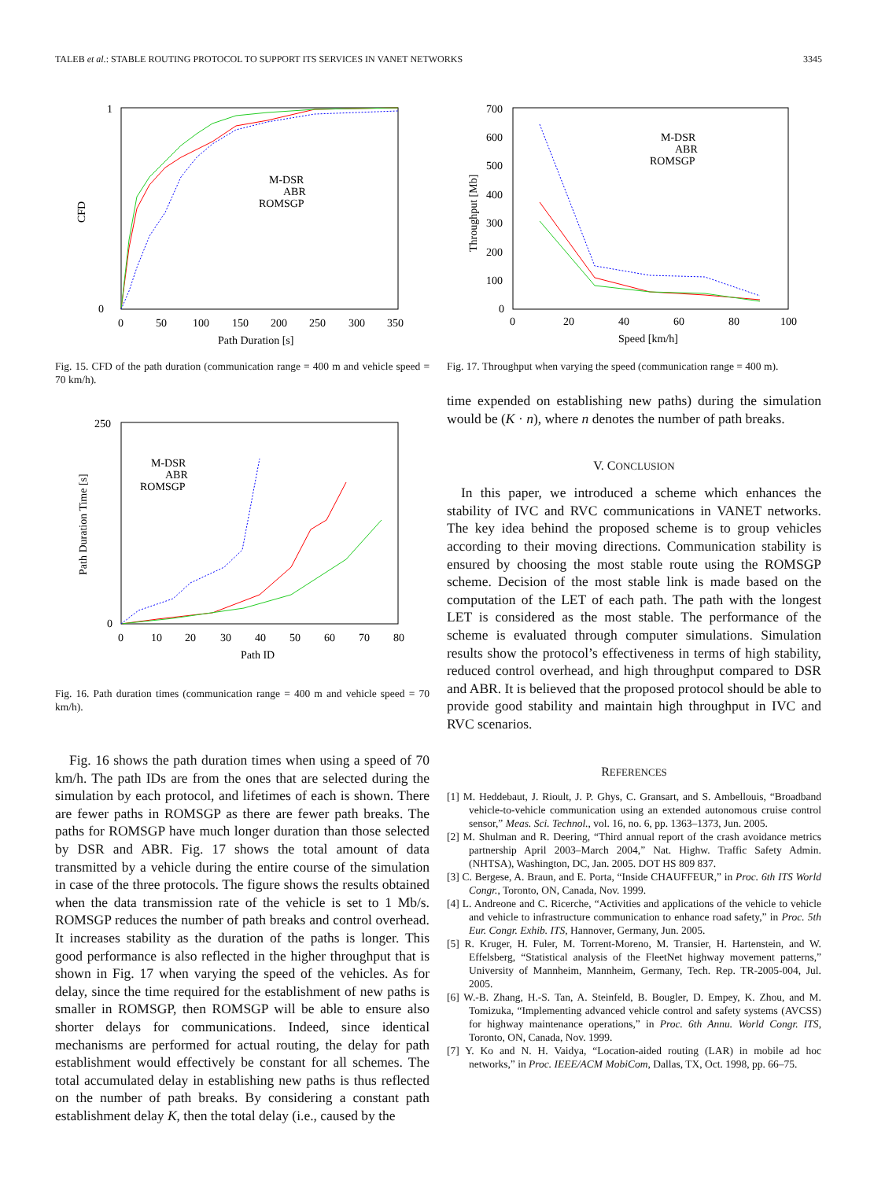TALEB et al.: STABLE ROUTING PROTOCOL TO SUPPORT ITS SERVICES IN VANET NETWORKS 3345
CFD
1
0
0
50
100
150
200
250
300
350
Path Duration [s]
M-DSR
ABR
ROMSGP
Fig. 15. CFD of the path duration (communication range = 400 m and vehicle speed = 70 km/h).
Path Duration Time [s]
250
0
0
10
20
30
40
50
60
70
80
Path ID
M-DSR
ABR
ROMSGP
Fig. 16. Path duration times (communication range = 400 m and vehicle speed = 70 km/h).
Fig. 16 shows the path duration times when using a speed of 70 km/h. The path IDs are from the ones that are selected during the simulation by each protocol, and lifetimes of each is shown. There are fewer paths in ROMSGP as there are fewer path breaks. The paths for ROMSGP have much longer duration than those selected by DSR and ABR. Fig. 17 shows the total amount of data transmitted by a vehicle during the entire course of the simulation in case of the three protocols. The figure shows the results obtained when the data transmission rate of the vehicle is set to 1 Mb/s. ROMSGP reduces the number of path breaks and control overhead. It increases stability as the duration of the paths is longer. This good performance is also reflected in the higher throughput that is shown in Fig. 17 when varying the speed of the vehicles. As for delay, since the time required for the establishment of new paths is smaller in ROMSGP, then ROMSGP will be able to ensure also shorter delays for communications. Indeed, since identical mechanisms are performed for actual routing, the delay for path establishment would effectively be constant for all schemes. The total accumulated delay in establishing new paths is thus reflected on the number of path breaks. By considering a constant path establishment delay K, then the total delay (i.e., caused by the
Throughput [Mb]
700
600
500
400
300
200
100
0
0
20
40
60
80
100
Speed [km/h]
M-DSR
ABR
ROMSGP
Fig. 17. Throughput when varying the speed (communication range = 400 m).
time expended on establishing new paths) during the simulation would be (K · n), where n denotes the number of path breaks.
V. CONCLUSION
In this paper, we introduced a scheme which enhances the stability of IVC and RVC communications in VANET networks. The key idea behind the proposed scheme is to group vehicles according to their moving directions. Communication stability is ensured by choosing the most stable route using the ROMSGP scheme. Decision of the most stable link is made based on the computation of the LET of each path. The path with the longest LET is considered as the most stable. The performance of the scheme is evaluated through computer simulations. Simulation results show the protocol’s effectiveness in terms of high stability, reduced control overhead, and high throughput compared to DSR and ABR. It is believed that the proposed protocol should be able to provide good stability and maintain high throughput in IVC and RVC scenarios.
REFERENCES
[1] M. Heddebaut, J. Rioult, J. P. Ghys, C. Gransart, and S. Ambellouis, “Broadband vehicle-to-vehicle communication using an extended autonomous cruise control sensor,” Meas. Sci. Technol., vol. 16, no. 6, pp. 1363–1373, Jun. 2005.
[2] M. Shulman and R. Deering, “Third annual report of the crash avoidance metrics partnership April 2003–March 2004,” Nat. Highw. Traffic Safety Admin. (NHTSA), Washington, DC, Jan. 2005. DOT HS 809 837.
[3] C. Bergese, A. Braun, and E. Porta, “Inside CHAUFFEUR,” in Proc. 6th ITS World Congr., Toronto, ON, Canada, Nov. 1999.
[4] L. Andreone and C. Ricerche, “Activities and applications of the vehicle to vehicle and vehicle to infrastructure communication to enhance road safety,” in Proc. 5th Eur. Congr. Exhib. ITS, Hannover, Germany, Jun. 2005.
[5] R. Kruger, H. Fuler, M. Torrent-Moreno, M. Transier, H. Hartenstein, and W. Effelsberg, “Statistical analysis of the FleetNet highway movement patterns,” University of Mannheim, Mannheim, Germany, Tech. Rep. TR-2005-004, Jul. 2005.
[6] W.-B. Zhang, H.-S. Tan, A. Steinfeld, B. Bougler, D. Empey, K. Zhou, and M. Tomizuka, “Implementing advanced vehicle control and safety systems (AVCSS) for highway maintenance operations,” in Proc. 6th Annu. World Congr. ITS, Toronto, ON, Canada, Nov. 1999.
[7] Y. Ko and N. H. Vaidya, “Location-aided routing (LAR) in mobile ad hoc networks,” in Proc. IEEE/ACM MobiCom, Dallas, TX, Oct. 1998, pp. 66–75.